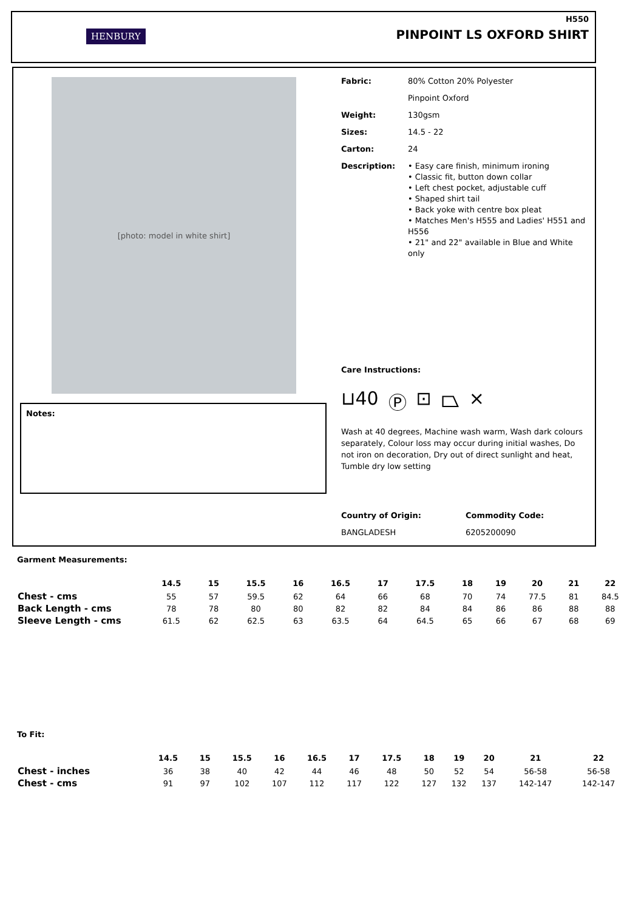HENBURY
H550
PINPOINT LS OXFORD SHIRT
[photo: model in white shirt]
Notes:
| Fabric: | 80% Cotton 20% Polyester |
| | Pinpoint Oxford |
| Weight: | 130gsm |
| Sizes: | 14.5 - 22 |
| Carton: | 24 |
| Description: | • Easy care finish, minimum ironing • Classic fit, button down collar • Left chest pocket, adjustable cuff • Shaped shirt tail • Back yoke with centre box pleat • Matches Men's H555 and Ladies' H551 and H556 • 21" and 22" available in Blue and White only |
Care Instructions:
⊔40 Ⓟ ⊡ ⏢ ⨯
Wash at 40 degrees, Machine wash warm, Wash dark colours separately, Colour loss may occur during initial washes, Do not iron on decoration, Dry out of direct sunlight and heat, Tumble dry low setting
Country of Origin:
BANGLADESH
Commodity Code:
6205200090
Garment Measurements:
| | 14.5 | 15 | 15.5 | 16 | 16.5 | 17 | 17.5 | 18 | 19 | 20 | 21 | 22 |
| --- | --- | --- | --- | --- | --- | --- | --- | --- | --- | --- | --- | --- |
| Chest - cms | 55 | 57 | 59.5 | 62 | 64 | 66 | 68 | 70 | 74 | 77.5 | 81 | 84.5 |
| Back Length - cms | 78 | 78 | 80 | 80 | 82 | 82 | 84 | 84 | 86 | 86 | 88 | 88 |
| Sleeve Length - cms | 61.5 | 62 | 62.5 | 63 | 63.5 | 64 | 64.5 | 65 | 66 | 67 | 68 | 69 |
To Fit:
| | 14.5 | 15 | 15.5 | 16 | 16.5 | 17 | 17.5 | 18 | 19 | 20 | 21 | 22 |
| --- | --- | --- | --- | --- | --- | --- | --- | --- | --- | --- | --- | --- |
| Chest - inches | 36 | 38 | 40 | 42 | 44 | 46 | 48 | 50 | 52 | 54 | 56-58 | 56-58 |
| Chest - cms | 91 | 97 | 102 | 107 | 112 | 117 | 122 | 127 | 132 | 137 | 142-147 | 142-147 |